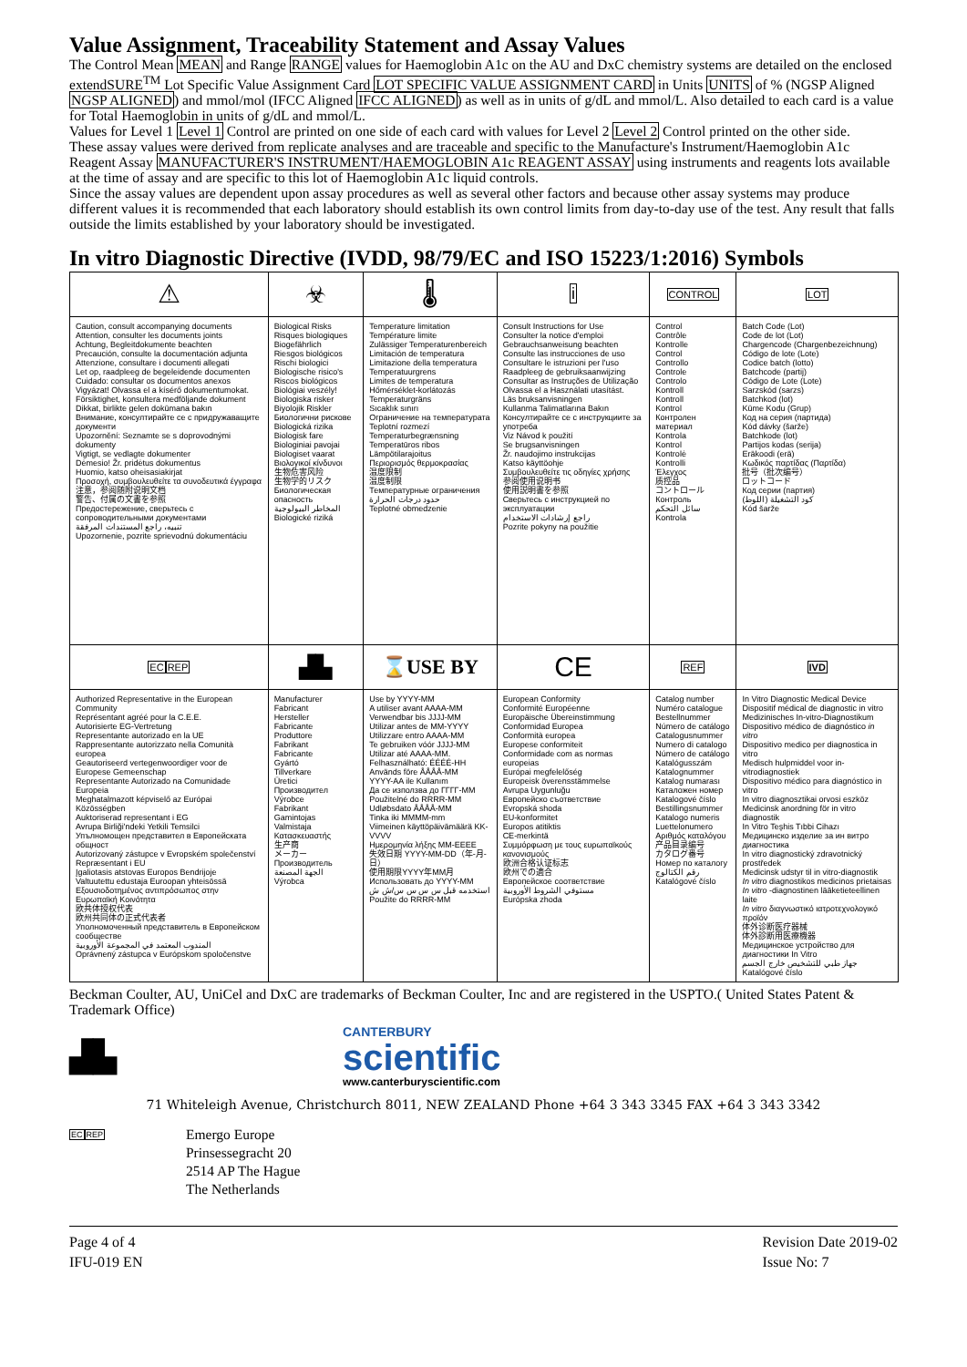Value Assignment, Traceability Statement and Assay Values
The Control Mean MEAN and Range RANGE values for Haemoglobin A1c on the AU and DxC chemistry systems are detailed on the enclosed extendSURE<sup>TM</sup> Lot Specific Value Assignment Card LOT SPECIFIC VALUE ASSIGNMENT CARD in Units UNITS of % (NGSP Aligned NGSP ALIGNED) and mmol/mol (IFCC Aligned IFCC ALIGNED) as well as in units of g/dL and mmol/L. Also detailed to each card is a value for Total Haemoglobin in units of g/dL and mmol/L.
Values for Level 1 Level 1 Control are printed on one side of each card with values for Level 2 Level 2 Control printed on the other side.
These assay values were derived from replicate analyses and are traceable and specific to the Manufacture's Instrument/Haemoglobin A1c Reagent Assay MANUFACTURER'S INSTRUMENT/HAEMOGLOBIN A1c REAGENT ASSAY using instruments and reagents lots available at the time of assay and are specific to this lot of Haemoglobin A1c liquid controls.
Since the assay values are dependent upon assay procedures as well as several other factors and because other assay systems may produce different values it is recommended that each laboratory should establish its own control limits from day-to-day use of the test. Any result that falls outside the limits established by your laboratory should be investigated.
In vitro Diagnostic Directive (IVDD, 98/79/EC and ISO 15223/1:2016) Symbols
| ⚠ | ☣ | 🌡 | i | CONTROL | LOT |
| Caution, consult accompanying documents Attention, consulter les documents joints Achtung, Begleitdokumente beachten Precaución, consulte la documentación adjunta Attenzione, consultare i documenti allegati Let op, raadpleeg de begeleidende documenten Cuidado: consultar os documentos anexos Vigyázat! Olvassa el a kísérő dokumentumokat. Försiktighet, konsultera medföljande dokument Dikkat, birlikte gelen dokümana bakın Внимание, консултирайте се с придружаващите документи Upozornění: Seznamte se s doprovodnými dokumenty Vigtigt, se vedlagte dokumenter Dėmesio! Žr. pridėtus dokumentus Huomio, katso oheisasiakirjat Προσοχή, συμβουλευθείτε τα συνοδευτικά έγγραφα 注意，参阅随附说明文档 警告、付属の文書を参照 Предостережение, сверьтесь с сопроводительными документами تنبيه، راجع المستندات المرفقة Upozornenie, pozrite sprievodnú dokumentáciu | Biological Risks Risques biologiques Biogefährlich Riesgos biológicos Rischi biologici Biologische risico's Riscos biológicos Biológiai veszély! Biologiska risker Biyolojik Riskler Биологични рискове Biologická rizika Biologisk fare Biologiniai pavojai Biologiset vaarat Βιολογικοί κίνδυνοι 生物危害风险 生物学的リスク Биологическая опасность المخاطر البيولوجية Biologické riziká | Temperature limitation Température limite Zulässiger Temperaturenbereich Limitación de temperatura Limitazione della temperatura Temperatuurgrens Limites de temperatura Hőmérséklet-korlátozás Temperaturgräns Sıcaklık sınırı Ограничение на температурата Teplotní rozmezí Temperaturbegrænsning Temperatūros ribos Lämpötilarajoitus Περιορισμός θερμοκρασίας 温度限制 温度制限 Температурные ограничения حدود درجات الحرارة Teplotné obmedzenie | Consult Instructions for Use Consulter la notice d'emploi Gebrauchsanweisung beachten Consulte las instrucciones de uso Consultare le istruzioni per l'uso Raadpleeg de gebruiksaanwijzing Consultar as Instruções de Utilização Olvassa el a Használati utasítást. Läs bruksanvisningen Kullanma Talimatlarına Bakın Консултирайте се с инструкциите за употреба Viz Návod k použití Se brugsanvisningen Žr. naudojimo instrukcijas Katso käyttöohje Συμβουλευθείτε τις οδηγίες χρήσης 参阅使用说明书 使用説明書を参照 Сверьтесь с инструкцией по эксплуатации راجع إرشادات الاستخدام Pozrite pokyny na použitie | Control Contrôle Kontrolle Control Controllo Controle Controlo Kontroll Kontroll Kontrol Контролен материал Kontrola Kontrol Kontrolė Kontrolli Έλεγχος 质控品 コントロール Контроль سائل التحكم Kontrola | Batch Code (Lot) Code de lot (Lot) Chargencode (Chargenbezeichnung) Código de lote (Lote) Codice batch (lotto) Batchcode (partij) Código de Lote (Lote) Sarzskód (sarzs) Batchkod (lot) Küme Kodu (Grup) Код на серия (партида) Kód dávky (šarže) Batchkode (lot) Partijos kodas (serija) Eräkoodi (erä) Κωδικός παρτίδας (Παρτίδα) 批号（批次编号） ロットコード Код серии (партия) كود التشغيلة (اللوط) Kód šarže |
| EC REP | ▟▙ | ⌛USE BY | CE | REF | IVD |
| Authorized Representative in the European Community Représentant agréé pour la C.E.E. Autorisierte EG-Vertretung Representante autorizado en la UE Rappresentante autorizzato nella Comunità europea Geautoriseerd vertegenwoordiger voor de Europese Gemeenschap Representante Autorizado na Comunidade Europeia Meghatalmazott képviselő az Európai Közösségben Auktoriserad representant i EG Avrupa Birliği'ndeki Yetkili Temsilci Упълномощен представител в Европейската общност Autorizovaný zástupce v Evropském společenství Repræsentant i EU Įgaliotasis atstovas Europos Bendrijoje Valtuutettu edustaja Euroopan yhteisössä Εξουσιοδοτημένος αντιπρόσωπος στην Ευρωπαϊκή Κοινότητα 欧共体授权代表 欧州共同体の正式代表者 Уполномоченный представитель в Европейском сообществе المندوب المعتمد في المجموعة الأوروبية Oprávnený zástupca v Európskom spoločenstve | Manufacturer Fabricant Hersteller Fabricante Produttore Fabrikant Fabricante Gyártó Tillverkare Üretici Производител Výrobce Fabrikant Gamintojas Valmistaja Κατασκευαστής 生产商 メーカー Производитель الجهة المصنعة Výrobca | Use by YYYY-MM A utiliser avant AAAA-MM Verwendbar bis JJJJ-MM Utilizar antes de MM-YYYY Utilizzare entro AAAA-MM Te gebruiken vóór JJJJ-MM Utilizar até AAAA-MM. Felhasználható: ÉÉÉÉ-HH Används före ÅÅÅÅ-MM YYYY-AA ile Kullanım Да се използва до ГГГГ-ММ Použitelné do RRRR-MM Udløbsdato ÅÅÅÅ-MM Tinka iki MMMM-mm Viimeinen käyttöpäivämäärä KK-VVVV Ημερομηνία λήξης MM-EEEE 失效日期 YYYY-MM-DD（年-月-日） 使用期限YYYY年MM月 Использовать до YYYY-MM استخدمه قبل س س س س/ش ش Použite do RRRR-MM | European Conformity Conformité Européenne Europäische Übereinstimmung Conformidad Europea Conformità europea Europese conformiteit Conformidade com as normas europeias Európai megfelelőség Europeisk överensstämmelse Avrupa Uygunluğu Европейско съответствие Evropská shoda EU-konformitet Europos atitiktis CE-merkintä Συμμόρφωση με τους ευρωπαϊκούς κανονισμούς 欧洲合格认证标志 欧州での適合 Европейское соответствие مستوفي الشروط الأوروبية Európska zhoda | Catalog number Numéro catalogue Bestellnummer Número de catálogo Catalogusnummer Numero di catalogo Número de catálogo Katalógusszám Katalognummer Katalog numarası Каталожен номер Katalogové číslo Bestillingsnummer Katalogo numeris Luettelonumero Αριθμός καταλόγου 产品目录编号 カタログ番号 Номер по каталогу رقم الكتالوج Katalógové číslo | In Vitro Diagnostic Medical Device Dispositif médical de diagnostic in vitro Medizinisches In-vitro-Diagnostikum Dispositivo médico de diagnóstico in vitro Dispositivo medico per diagnostica in vitro Medisch hulpmiddel voor in-vitrodiagnostiek Dispositivo médico para diagnóstico in vitro In vitro diagnosztikai orvosi eszköz Medicinsk anordning för in vitro diagnostik In Vitro Teşhis Tıbbi Cihazı Медицинско изделие за ин витро диагностика In vitro diagnostický zdravotnický prostředek Medicinsk udstyr til in vitro-diagnostik In vitro diagnostikos medicinos prietaisas In vitro -diagnostinen lääketieteellinen laite In vitro διαγνωστικό ιατροτεχνολογικό προϊόν 体外诊断医疗器械 体外診断用医療機器 Медицинское устройство для диагностики In Vitro جهاز طبي للتشخيص خارج الجسم Katalógové číslo |
Beckman Coulter, AU, UniCel and DxC are trademarks of Beckman Coulter, Inc and are registered in the USPTO.( United States Patent & Trademark Office)
▟▙
CANTERBURY
scientific
www.canterburyscientific.com
71 Whiteleigh Avenue, Christchurch 8011, NEW ZEALAND Phone +64 3 343 3345 FAX +64 3 343 3342
EC REP
Emergo Europe
Prinsessegracht 20
2514 AP The Hague
The Netherlands
Page 4 of 4
IFU-019 EN
Revision Date 2019-02
Issue No: 7